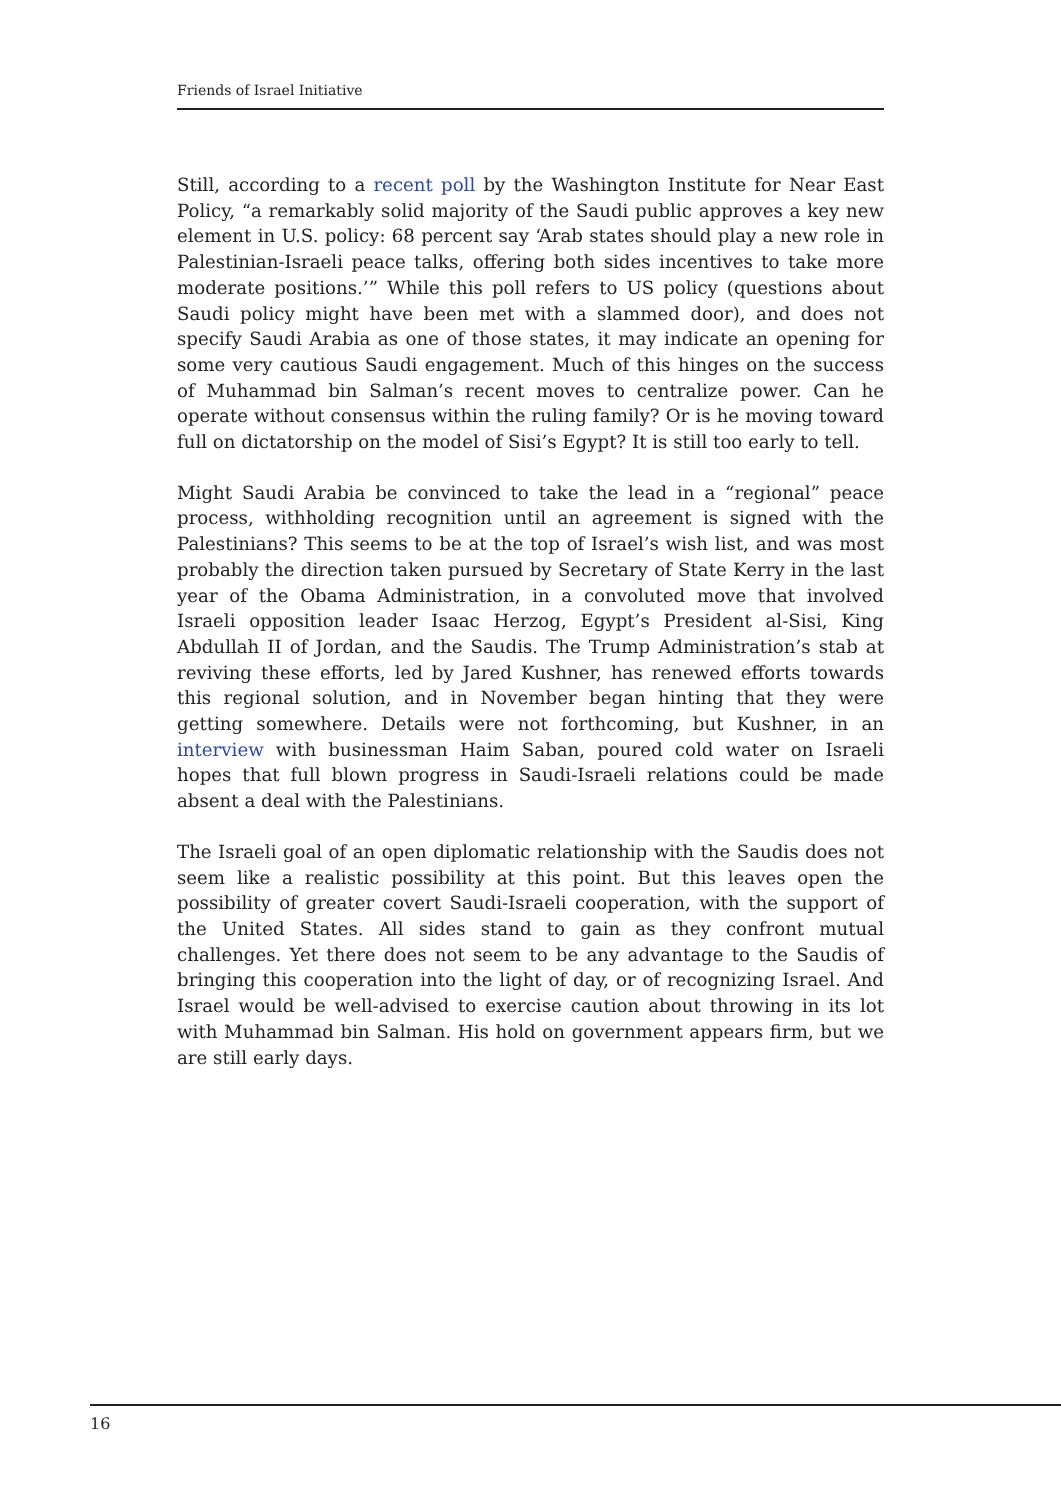Friends of Israel Initiative
Still, according to a recent poll by the Washington Institute for Near East Policy, “a remarkably solid majority of the Saudi public approves a key new element in U.S. policy: 68 percent say ‘Arab states should play a new role in Palestinian-Israeli peace talks, offering both sides incentives to take more moderate positions.’” While this poll refers to US policy (questions about Saudi policy might have been met with a slammed door), and does not specify Saudi Arabia as one of those states, it may indicate an opening for some very cautious Saudi engagement. Much of this hinges on the success of Muhammad bin Salman’s recent moves to centralize power. Can he operate without consensus within the ruling family? Or is he moving toward full on dictatorship on the model of Sisi’s Egypt? It is still too early to tell.
Might Saudi Arabia be convinced to take the lead in a “regional” peace process, withholding recognition until an agreement is signed with the Palestinians? This seems to be at the top of Israel’s wish list, and was most probably the direction taken pursued by Secretary of State Kerry in the last year of the Obama Administration, in a convoluted move that involved Israeli opposition leader Isaac Herzog, Egypt’s President al-Sisi, King Abdullah II of Jordan, and the Saudis. The Trump Administration’s stab at reviving these efforts, led by Jared Kushner, has renewed efforts towards this regional solution, and in November began hinting that they were getting somewhere. Details were not forthcoming, but Kushner, in an interview with businessman Haim Saban, poured cold water on Israeli hopes that full blown progress in Saudi-Israeli relations could be made absent a deal with the Palestinians.
The Israeli goal of an open diplomatic relationship with the Saudis does not seem like a realistic possibility at this point. But this leaves open the possibility of greater covert Saudi-Israeli cooperation, with the support of the United States. All sides stand to gain as they confront mutual challenges. Yet there does not seem to be any advantage to the Saudis of bringing this cooperation into the light of day, or of recognizing Israel. And Israel would be well-advised to exercise caution about throwing in its lot with Muhammad bin Salman. His hold on government appears firm, but we are still early days.
16